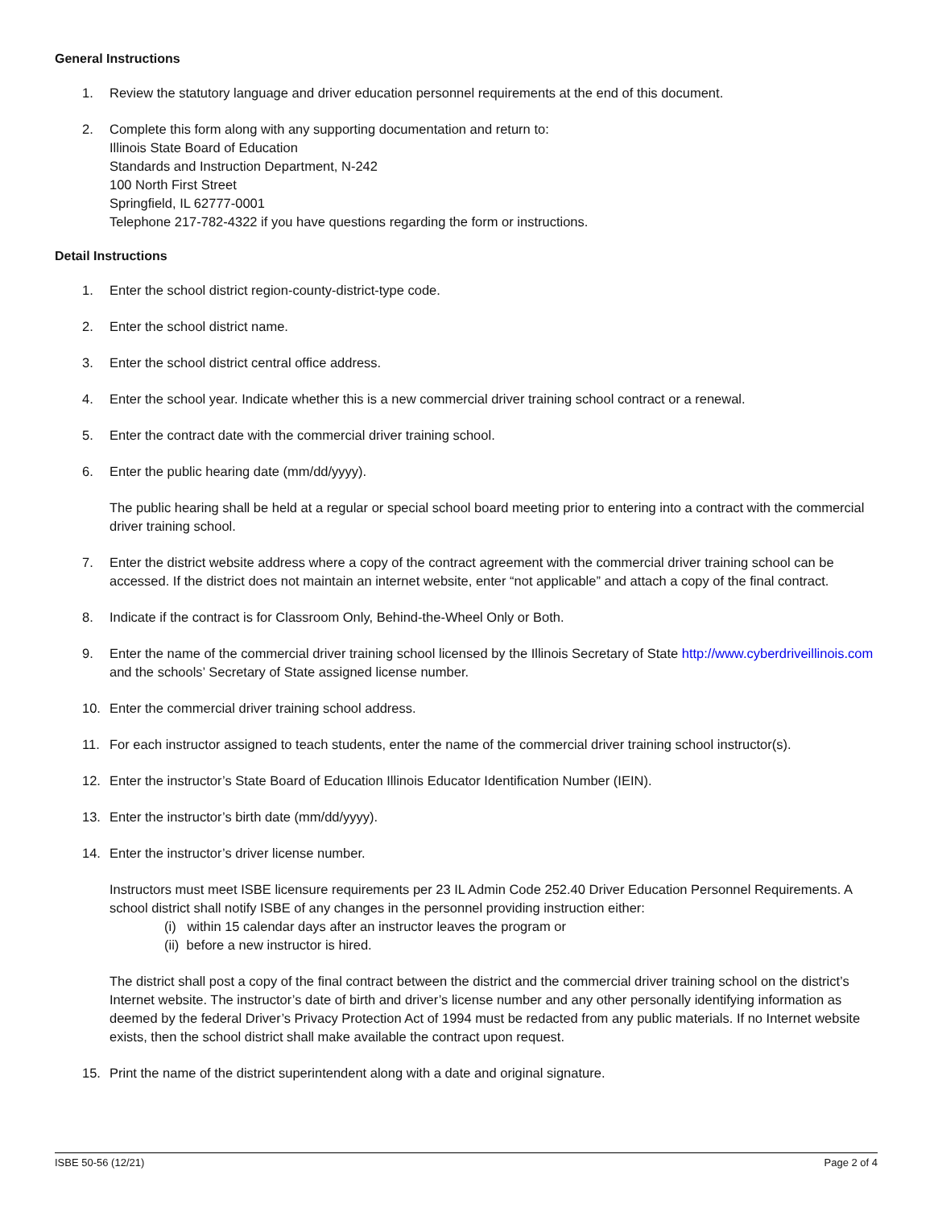General Instructions
1. Review the statutory language and driver education personnel requirements at the end of this document.
2. Complete this form along with any supporting documentation and return to:
Illinois State Board of Education
Standards and Instruction Department, N-242
100 North First Street
Springfield, IL 62777-0001
Telephone 217-782-4322 if you have questions regarding the form or instructions.
Detail Instructions
1. Enter the school district region-county-district-type code.
2. Enter the school district name.
3. Enter the school district central office address.
4. Enter the school year. Indicate whether this is a new commercial driver training school contract or a renewal.
5. Enter the contract date with the commercial driver training school.
6. Enter the public hearing date (mm/dd/yyyy).
The public hearing shall be held at a regular or special school board meeting prior to entering into a contract with the commercial driver training school.
7. Enter the district website address where a copy of the contract agreement with the commercial driver training school can be accessed. If the district does not maintain an internet website, enter “not applicable” and attach a copy of the final contract.
8. Indicate if the contract is for Classroom Only, Behind-the-Wheel Only or Both.
9. Enter the name of the commercial driver training school licensed by the Illinois Secretary of State http://www.cyberdriveillinois.com and the schools’ Secretary of State assigned license number.
10. Enter the commercial driver training school address.
11. For each instructor assigned to teach students, enter the name of the commercial driver training school instructor(s).
12. Enter the instructor’s State Board of Education Illinois Educator Identification Number (IEIN).
13. Enter the instructor’s birth date (mm/dd/yyyy).
14. Enter the instructor’s driver license number.
Instructors must meet ISBE licensure requirements per 23 IL Admin Code 252.40 Driver Education Personnel Requirements. A school district shall notify ISBE of any changes in the personnel providing instruction either:
(i) within 15 calendar days after an instructor leaves the program or
(ii) before a new instructor is hired.
The district shall post a copy of the final contract between the district and the commercial driver training school on the district’s Internet website. The instructor’s date of birth and driver’s license number and any other personally identifying information as deemed by the federal Driver’s Privacy Protection Act of 1994 must be redacted from any public materials. If no Internet website exists, then the school district shall make available the contract upon request.
15. Print the name of the district superintendent along with a date and original signature.
ISBE 50-56 (12/21) Page 2 of 4